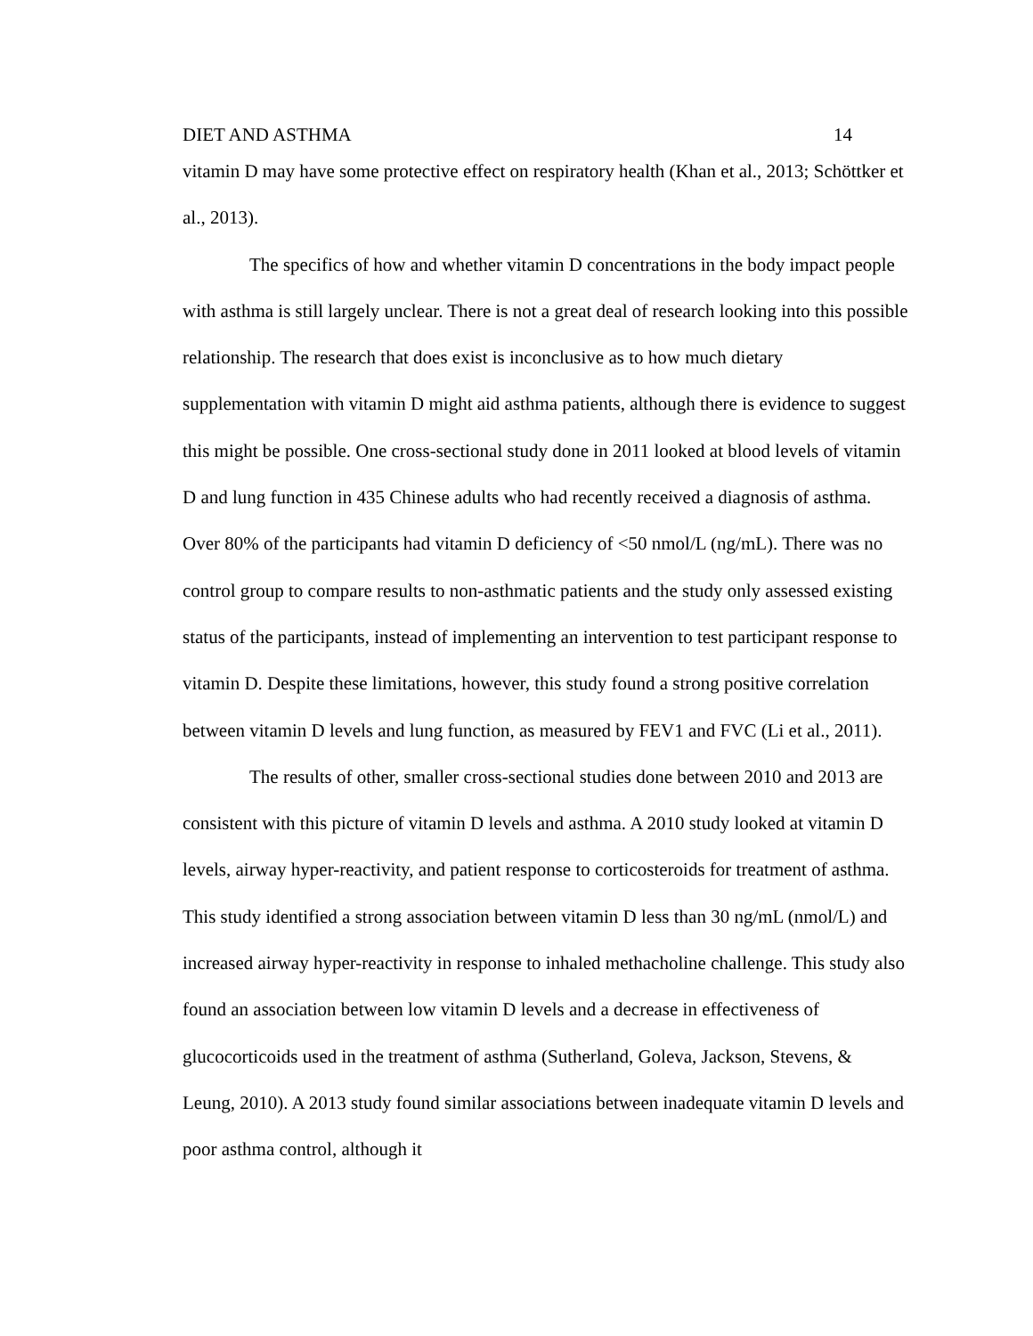DIET AND ASTHMA 14
vitamin D may have some protective effect on respiratory health (Khan et al., 2013; Schöttker et al., 2013).
The specifics of how and whether vitamin D concentrations in the body impact people with asthma is still largely unclear. There is not a great deal of research looking into this possible relationship. The research that does exist is inconclusive as to how much dietary supplementation with vitamin D might aid asthma patients, although there is evidence to suggest this might be possible. One cross-sectional study done in 2011 looked at blood levels of vitamin D and lung function in 435 Chinese adults who had recently received a diagnosis of asthma. Over 80% of the participants had vitamin D deficiency of <50 nmol/L (ng/mL). There was no control group to compare results to non-asthmatic patients and the study only assessed existing status of the participants, instead of implementing an intervention to test participant response to vitamin D. Despite these limitations, however, this study found a strong positive correlation between vitamin D levels and lung function, as measured by FEV1 and FVC (Li et al., 2011).
The results of other, smaller cross-sectional studies done between 2010 and 2013 are consistent with this picture of vitamin D levels and asthma. A 2010 study looked at vitamin D levels, airway hyper-reactivity, and patient response to corticosteroids for treatment of asthma. This study identified a strong association between vitamin D less than 30 ng/mL (nmol/L) and increased airway hyper-reactivity in response to inhaled methacholine challenge. This study also found an association between low vitamin D levels and a decrease in effectiveness of glucocorticoids used in the treatment of asthma (Sutherland, Goleva, Jackson, Stevens, & Leung, 2010). A 2013 study found similar associations between inadequate vitamin D levels and poor asthma control, although it